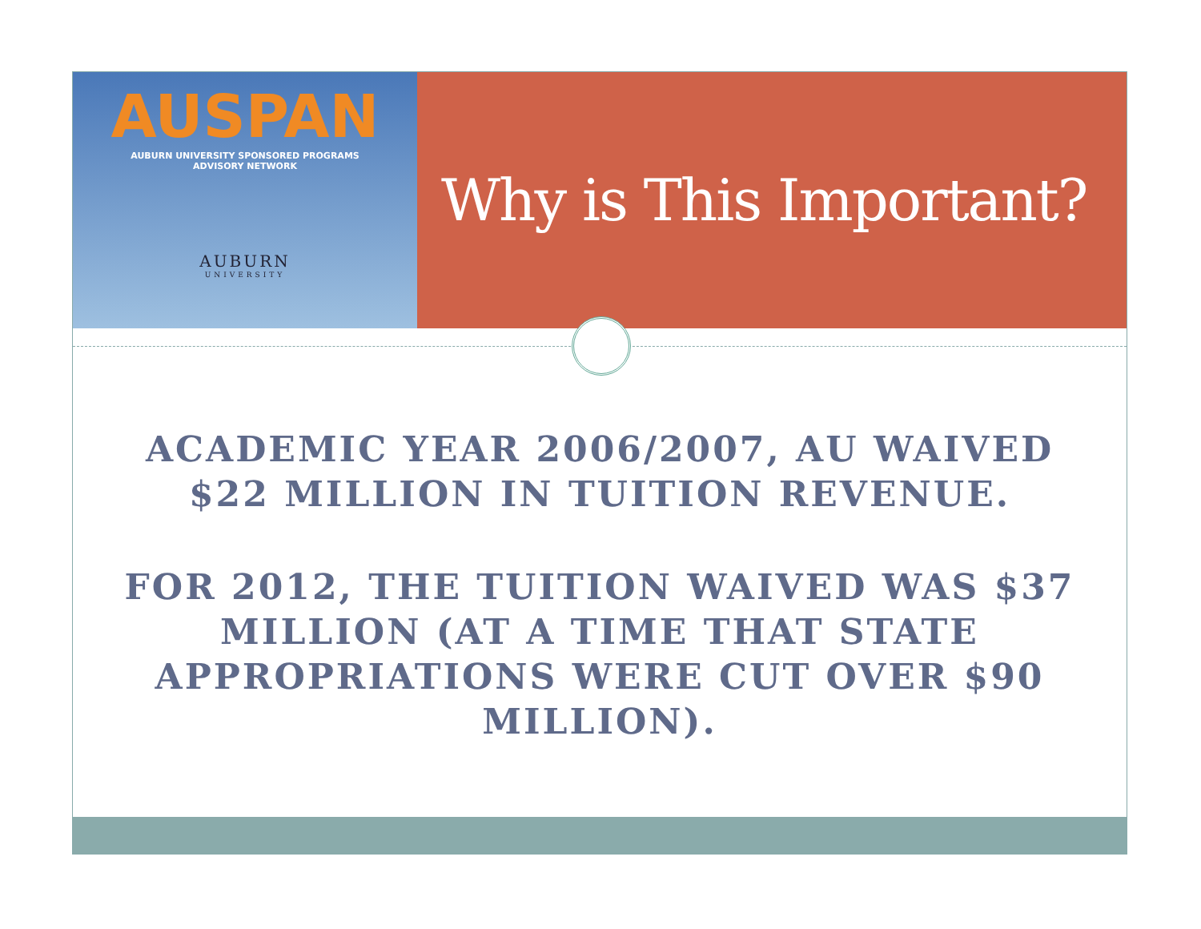AUSPAN
AUBURN UNIVERSITY SPONSORED PROGRAMS
ADVISORY NETWORK
AUBURN
UNIVERSITY
Why is This Important?
ACADEMIC YEAR 2006/2007, AU WAIVED $22 MILLION IN TUITION REVENUE.
FOR 2012, THE TUITION WAIVED WAS $37 MILLION (AT A TIME THAT STATE APPROPRIATIONS WERE CUT OVER $90 MILLION).